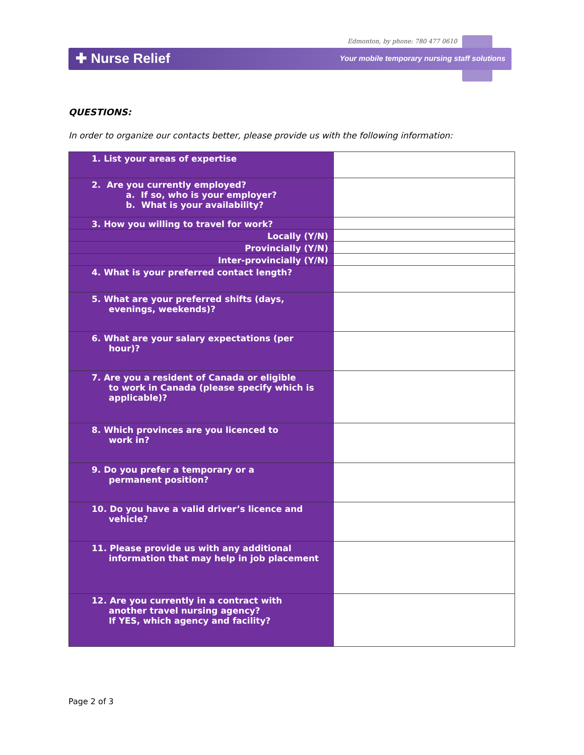Edmonton, by phone: 780 477 0610
✚ Nurse Relief
Your mobile temporary nursing staff solutions
QUESTIONS:
In order to organize our contacts better, please provide us with the following information:
| 1. List your areas of expertise | |
| 2. Are you currently employed? a. If so, who is your employer? b. What is your availability? | |
| 3. How you willing to travel for work? | |
| Locally (Y/N) | |
| Provincially (Y/N) | |
| Inter-provincially (Y/N) | |
| 4. What is your preferred contact length? | |
| 5. What are your preferred shifts (days, evenings, weekends)? | |
| 6. What are your salary expectations (per hour)? | |
| 7. Are you a resident of Canada or eligible to work in Canada (please specify which is applicable)? | |
| 8. Which provinces are you licenced to work in? | |
| 9. Do you prefer a temporary or a permanent position? | |
| 10. Do you have a valid driver’s licence and vehicle? | |
| 11. Please provide us with any additional information that may help in job placement | |
| 12. Are you currently in a contract with another travel nursing agency? If YES, which agency and facility? | |
Page 2 of 3